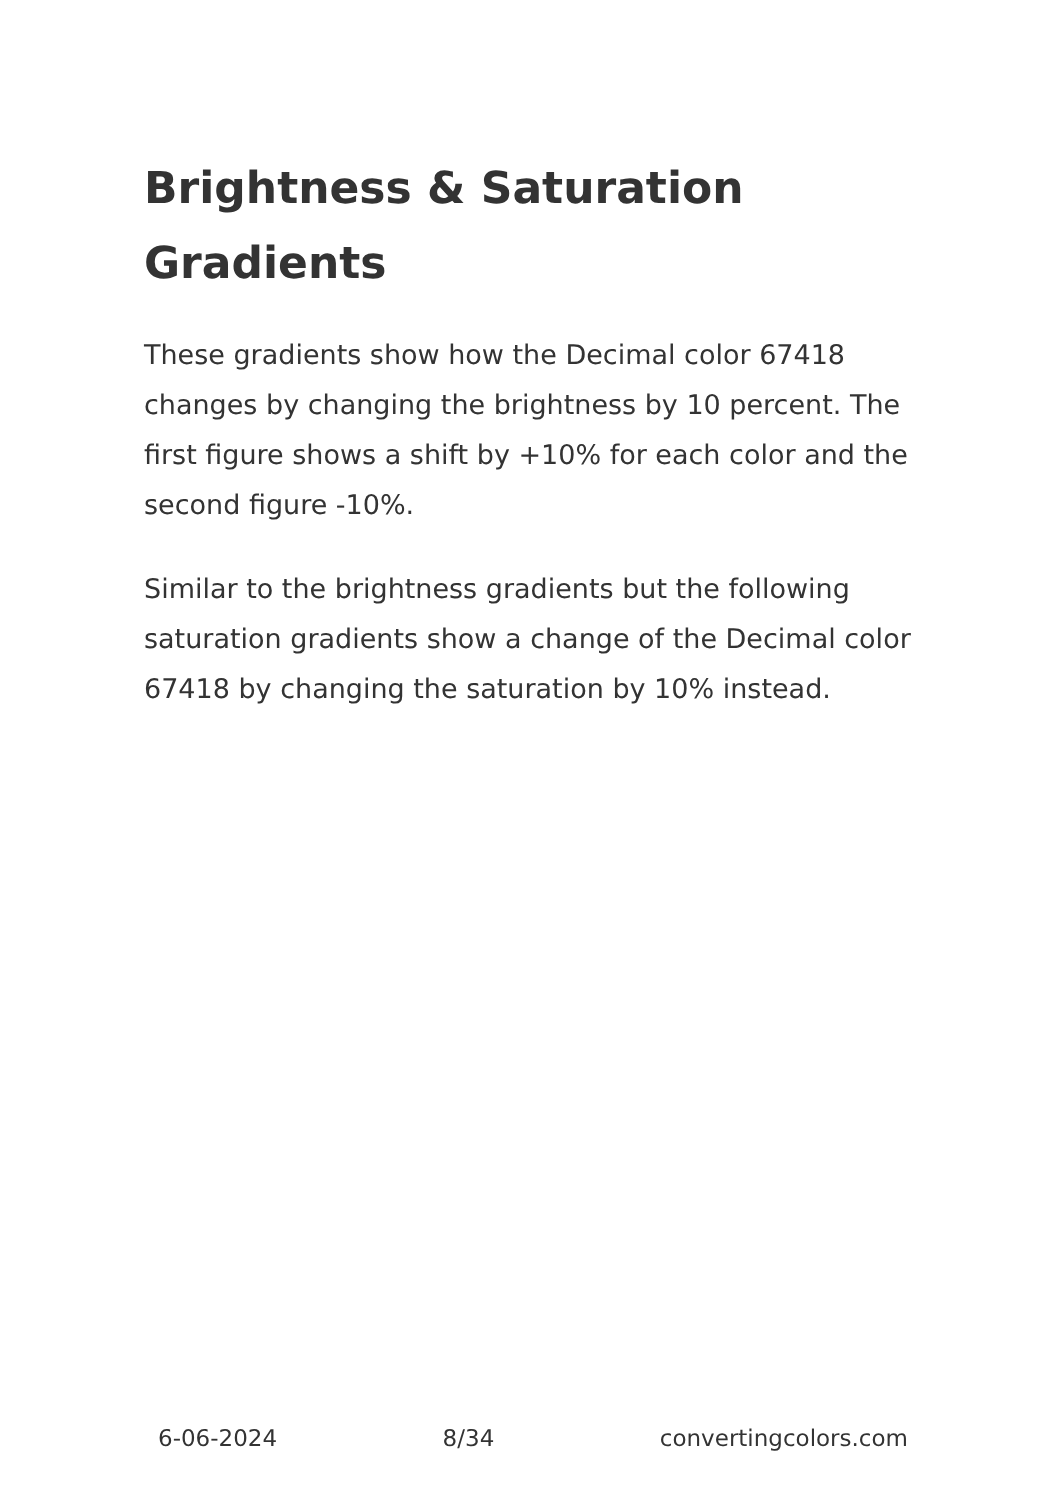Brightness & Saturation Gradients
These gradients show how the Decimal color 67418 changes by changing the brightness by 10 percent. The first figure shows a shift by +10% for each color and the second figure -10%.
Similar to the brightness gradients but the following saturation gradients show a change of the Decimal color 67418 by changing the saturation by 10% instead.
6-06-2024 8/34 convertingcolors.com